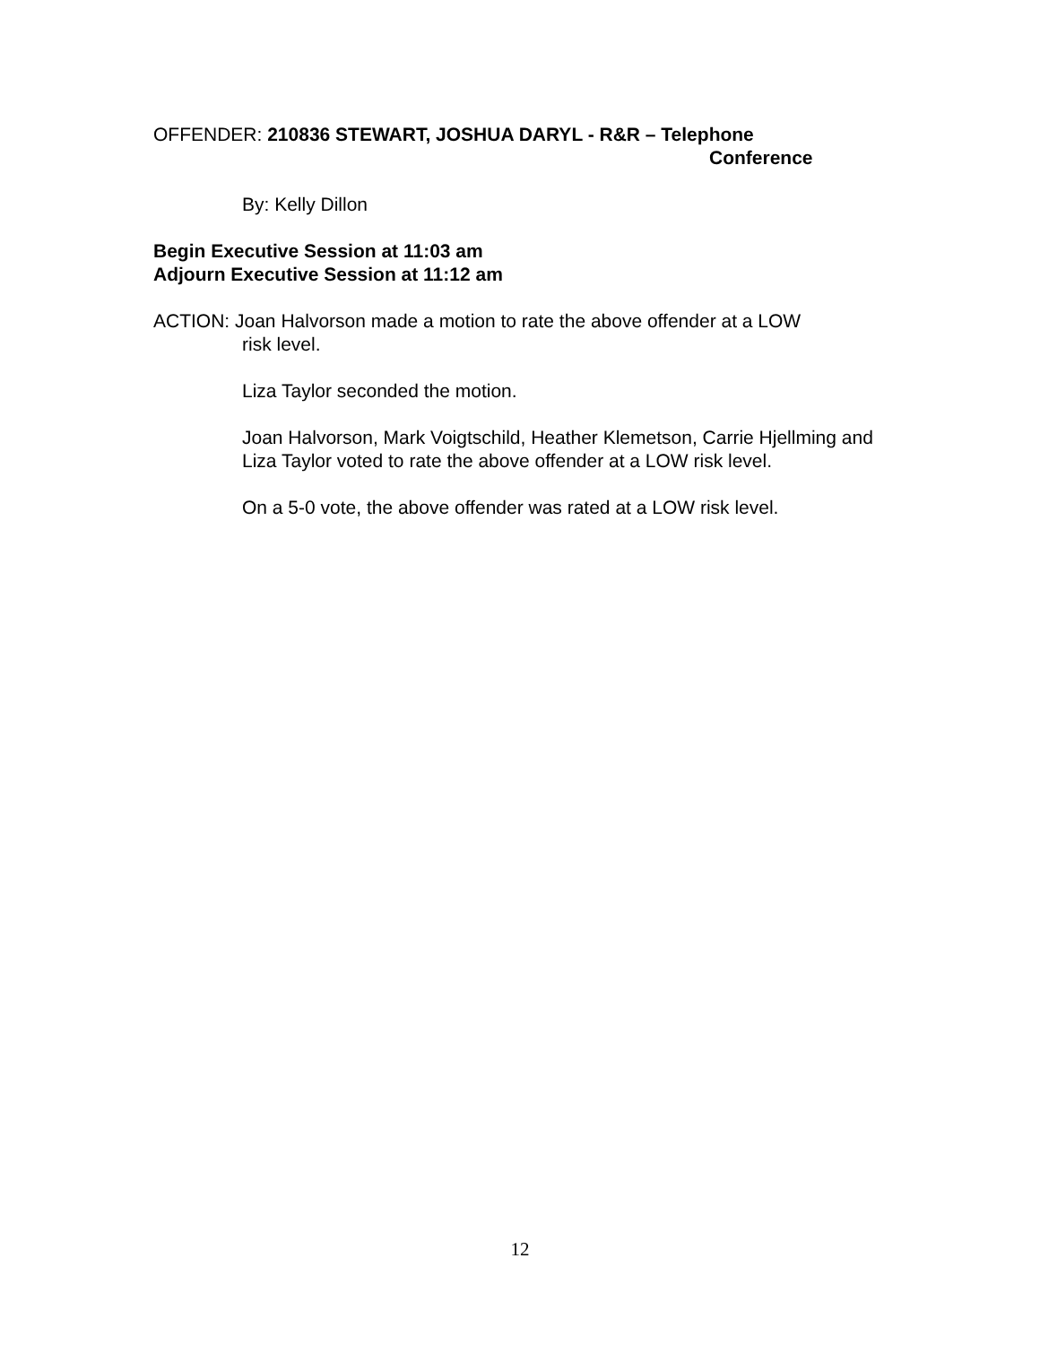OFFENDER: 210836 STEWART, JOSHUA DARYL - R&R – Telephone
Conference
By: Kelly Dillon
Begin Executive Session at 11:03 am
Adjourn Executive Session at 11:12 am
ACTION: Joan Halvorson made a motion to rate the above offender at a LOW
risk level.
Liza Taylor seconded the motion.
Joan Halvorson, Mark Voigtschild, Heather Klemetson, Carrie Hjellming and Liza Taylor voted to rate the above offender at a LOW risk level.
On a 5-0 vote, the above offender was rated at a LOW risk level.
12